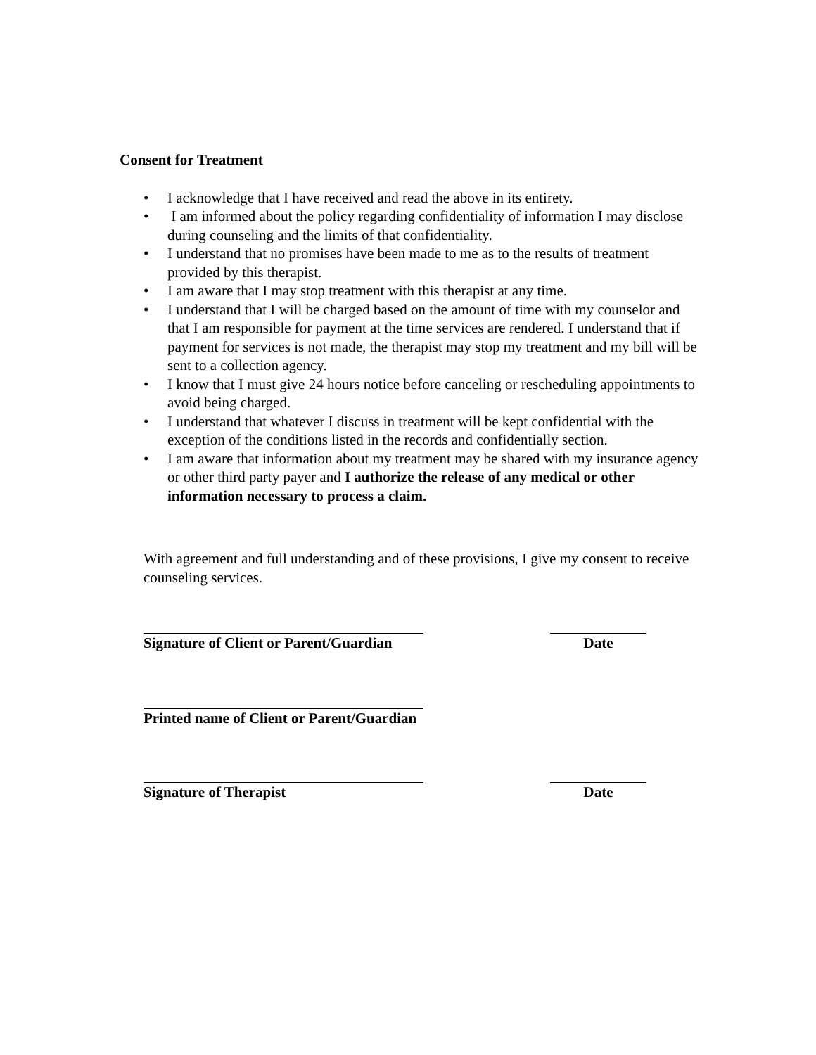Consent for Treatment
• I acknowledge that I have received and read the above in its entirety.
• I am informed about the policy regarding confidentiality of information I may disclose during counseling and the limits of that confidentiality.
• I understand that no promises have been made to me as to the results of treatment provided by this therapist.
• I am aware that I may stop treatment with this therapist at any time.
• I understand that I will be charged based on the amount of time with my counselor and that I am responsible for payment at the time services are rendered. I understand that if payment for services is not made, the therapist may stop my treatment and my bill will be sent to a collection agency.
• I know that I must give 24 hours notice before canceling or rescheduling appointments to avoid being charged.
• I understand that whatever I discuss in treatment will be kept confidential with the exception of the conditions listed in the records and confidentially section.
• I am aware that information about my treatment may be shared with my insurance agency or other third party payer and I authorize the release of any medical or other information necessary to process a claim.
With agreement and full understanding and of these provisions, I give my consent to receive counseling services.
Signature of Client or Parent/Guardian
Date
Printed name of Client or Parent/Guardian
Signature of Therapist Date